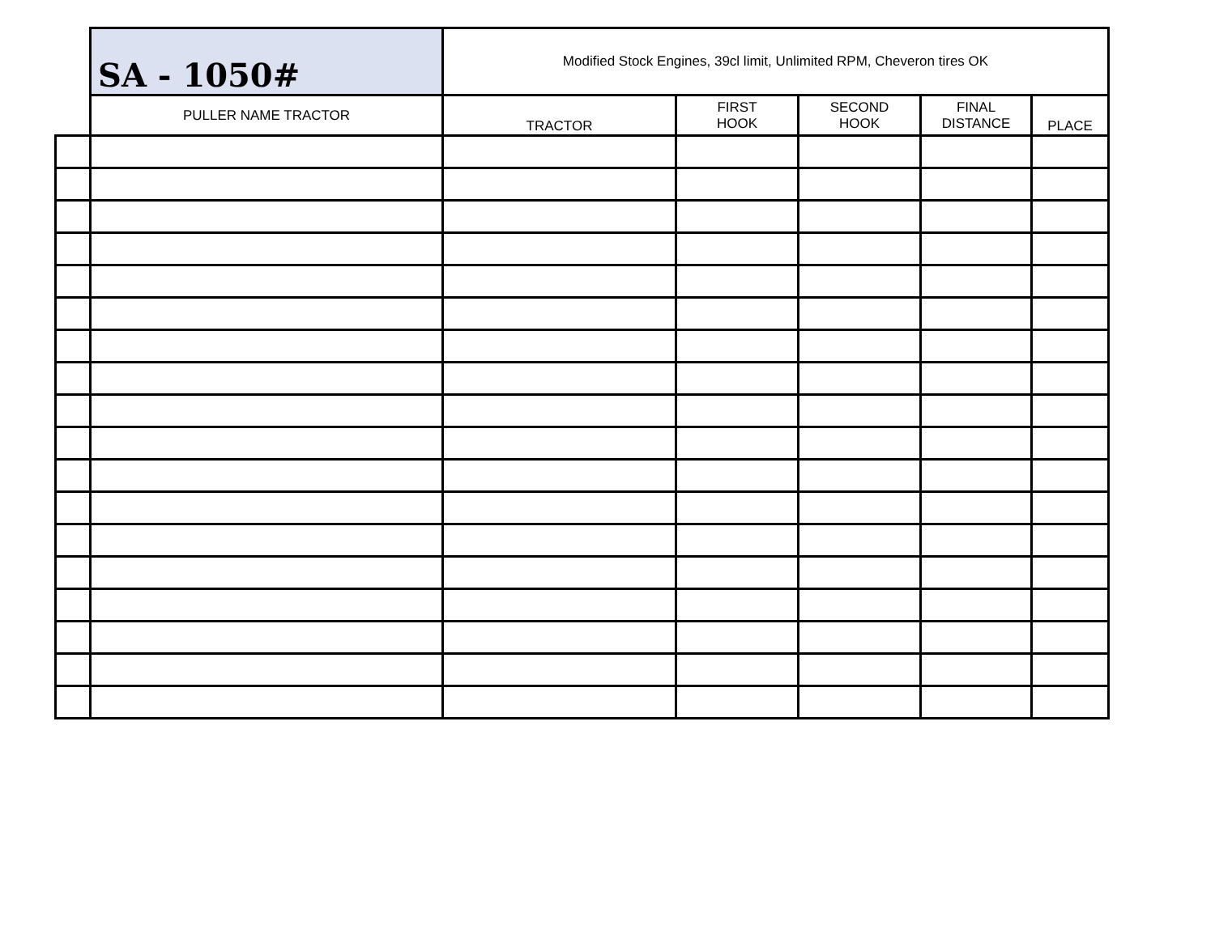| | SA - 1050# | Modified Stock Engines, 39cl limit, Unlimited RPM, Cheveron tires OK | | | | |
| | PULLER NAME TRACTOR | TRACTOR | FIRST HOOK | SECOND HOOK | FINAL DISTANCE | PLACE |